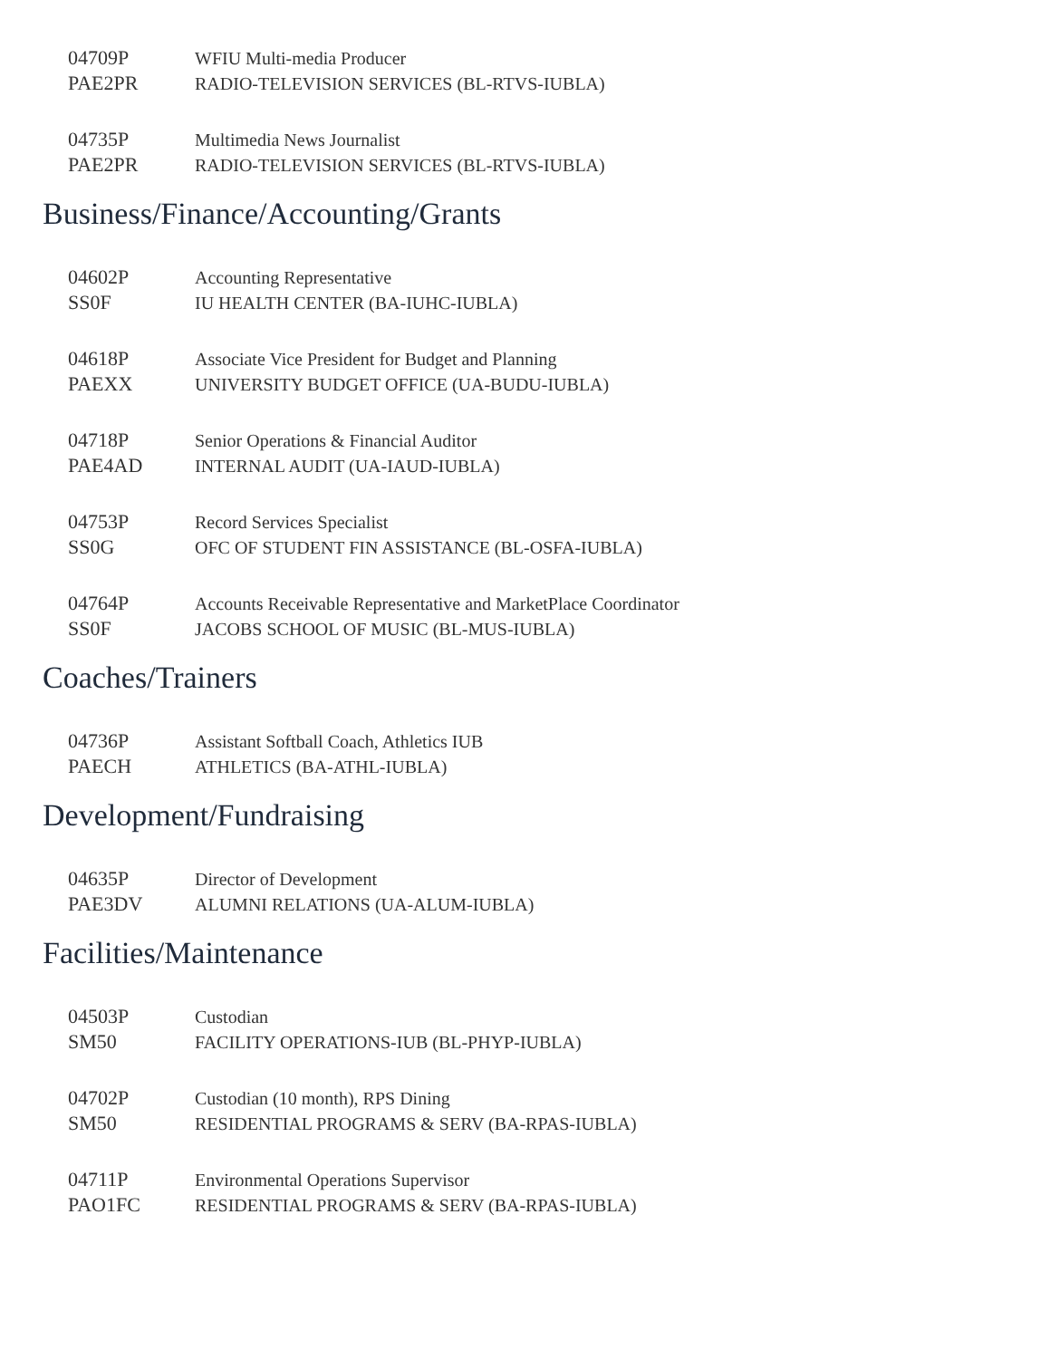04709P
WFIU Multi-media Producer
PAE2PR
RADIO-TELEVISION SERVICES (BL-RTVS-IUBLA)
04735P
Multimedia News Journalist
PAE2PR
RADIO-TELEVISION SERVICES (BL-RTVS-IUBLA)
Business/Finance/Accounting/Grants
04602P
Accounting Representative
SS0F
IU HEALTH CENTER (BA-IUHC-IUBLA)
04618P
Associate Vice President for Budget and Planning
PAEXX
UNIVERSITY BUDGET OFFICE (UA-BUDU-IUBLA)
04718P
Senior Operations & Financial Auditor
PAE4AD
INTERNAL AUDIT (UA-IAUD-IUBLA)
04753P
Record Services Specialist
SS0G
OFC OF STUDENT FIN ASSISTANCE (BL-OSFA-IUBLA)
04764P
Accounts Receivable Representative and MarketPlace Coordinator
SS0F
JACOBS SCHOOL OF MUSIC (BL-MUS-IUBLA)
Coaches/Trainers
04736P
Assistant Softball Coach, Athletics IUB
PAECH
ATHLETICS (BA-ATHL-IUBLA)
Development/Fundraising
04635P
Director of Development
PAE3DV
ALUMNI RELATIONS (UA-ALUM-IUBLA)
Facilities/Maintenance
04503P
Custodian
SM50
FACILITY OPERATIONS-IUB (BL-PHYP-IUBLA)
04702P
Custodian (10 month), RPS Dining
SM50
RESIDENTIAL PROGRAMS & SERV (BA-RPAS-IUBLA)
04711P
Environmental Operations Supervisor
PAO1FC
RESIDENTIAL PROGRAMS & SERV (BA-RPAS-IUBLA)